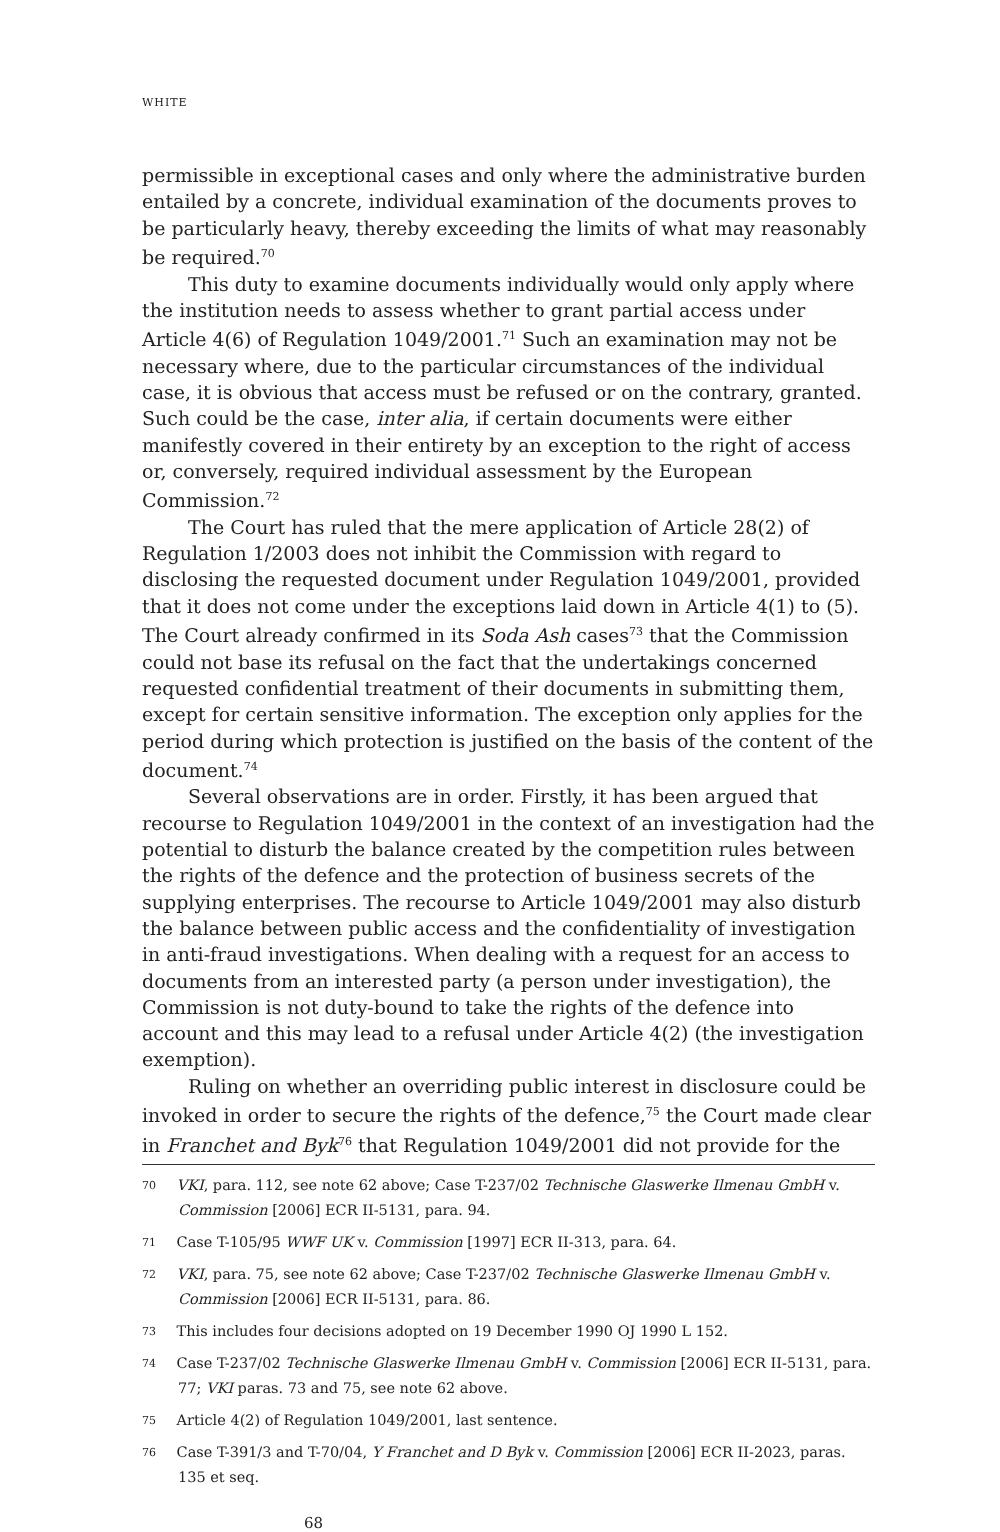WHITE
permissible in exceptional cases and only where the administrative burden entailed by a concrete, individual examination of the documents proves to be particularly heavy, thereby exceeding the limits of what may reasonably be required.<sup>70</sup>
This duty to examine documents individually would only apply where the institution needs to assess whether to grant partial access under Article 4(6) of Regulation 1049/2001.<sup>71</sup> Such an examination may not be necessary where, due to the particular circumstances of the individual case, it is obvious that access must be refused or on the contrary, granted. Such could be the case, inter alia, if certain documents were either manifestly covered in their entirety by an exception to the right of access or, conversely, required individual assessment by the European Commission.<sup>72</sup>
The Court has ruled that the mere application of Article 28(2) of Regulation 1/2003 does not inhibit the Commission with regard to disclosing the requested document under Regulation 1049/2001, provided that it does not come under the exceptions laid down in Article 4(1) to (5). The Court already confirmed in its Soda Ash cases<sup>73</sup> that the Commission could not base its refusal on the fact that the undertakings concerned requested confidential treatment of their documents in submitting them, except for certain sensitive information. The exception only applies for the period during which protection is justified on the basis of the content of the document.<sup>74</sup>
Several observations are in order. Firstly, it has been argued that recourse to Regulation 1049/2001 in the context of an investigation had the potential to disturb the balance created by the competition rules between the rights of the defence and the protection of business secrets of the supplying enterprises. The recourse to Article 1049/2001 may also disturb the balance between public access and the confidentiality of investigation in anti-fraud investigations. When dealing with a request for an access to documents from an interested party (a person under investigation), the Commission is not duty-bound to take the rights of the defence into account and this may lead to a refusal under Article 4(2) (the investigation exemption).
Ruling on whether an overriding public interest in disclosure could be invoked in order to secure the rights of the defence,<sup>75</sup> the Court made clear in Franchet and Byk<sup>76</sup> that Regulation 1049/2001 did not provide for the
<sup>70</sup> VKI, para. 112, see note 62 above; Case T-237/02 Technische Glaswerke Ilmenau GmbH v. Commission [2006] ECR II-5131, para. 94.
<sup>71</sup> Case T-105/95 WWF UK v. Commission [1997] ECR II-313, para. 64.
<sup>72</sup> VKI, para. 75, see note 62 above; Case T-237/02 Technische Glaswerke Ilmenau GmbH v. Commission [2006] ECR II-5131, para. 86.
<sup>73</sup> This includes four decisions adopted on 19 December 1990 OJ 1990 L 152.
<sup>74</sup> Case T-237/02 Technische Glaswerke Ilmenau GmbH v. Commission [2006] ECR II-5131, para. 77; VKI paras. 73 and 75, see note 62 above.
<sup>75</sup> Article 4(2) of Regulation 1049/2001, last sentence.
<sup>76</sup> Case T-391/3 and T-70/04, Y Franchet and D Byk v. Commission [2006] ECR II-2023, paras. 135 et seq.
68